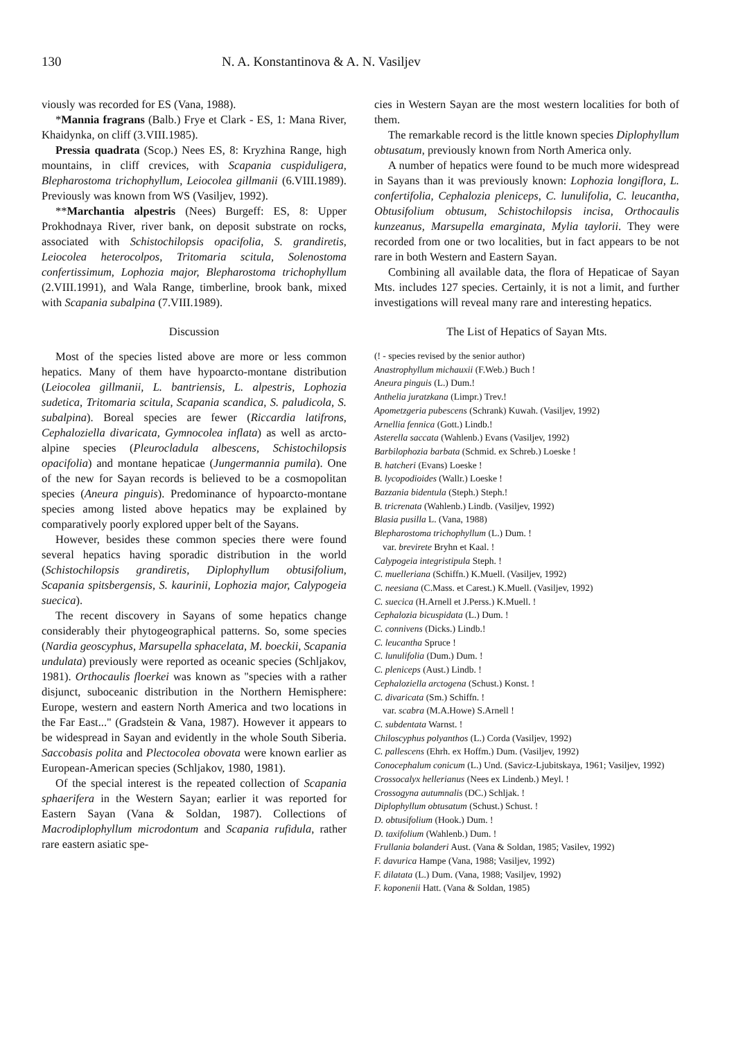130 N. A. Konstantinova & A. N. Vasiljev
viously was recorded for ES (Vana, 1988).
*Mannia fragrans (Balb.) Frye et Clark - ES, 1: Mana River, Khaidynka, on cliff (3.VIII.1985).
Pressia quadrata (Scop.) Nees ES, 8: Kryzhina Range, high mountains, in cliff crevices, with Scapania cuspiduligera, Blepharostoma trichophyllum, Leiocolea gillmanii (6.VIII.1989). Previously was known from WS (Vasiljev, 1992).
**Marchantia alpestris (Nees) Burgeff: ES, 8: Upper Prokhodnaya River, river bank, on deposit substrate on rocks, associated with Schistochilopsis opacifolia, S. grandiretis, Leiocolea heterocolpos, Tritomaria scitula, Solenostoma confertissimum, Lophozia major, Blepharostoma trichophyllum (2.VIII.1991), and Wala Range, timberline, brook bank, mixed with Scapania subalpina (7.VIII.1989).
Discussion
Most of the species listed above are more or less common hepatics. Many of them have hypoarcto-montane distribution (Leiocolea gillmanii, L. bantriensis, L. alpestris, Lophozia sudetica, Tritomaria scitula, Scapania scandica, S. paludicola, S. subalpina). Boreal species are fewer (Riccardia latifrons, Cephaloziella divaricata, Gymnocolea inflata) as well as arcto-alpine species (Pleurocladula albescens, Schistochilopsis opacifolia) and montane hepaticae (Jungermannia pumila). One of the new for Sayan records is believed to be a cosmopolitan species (Aneura pinguis). Predominance of hypoarcto-montane species among listed above hepatics may be explained by comparatively poorly explored upper belt of the Sayans.
However, besides these common species there were found several hepatics having sporadic distribution in the world (Schistochilopsis grandiretis, Diplophyllum obtusifolium, Scapania spitsbergensis, S. kaurinii, Lophozia major, Calypogeia suecica).
The recent discovery in Sayans of some hepatics change considerably their phytogeographical patterns. So, some species (Nardia geoscyphus, Marsupella sphacelata, M. boeckii, Scapania undulata) previously were reported as oceanic species (Schljakov, 1981). Orthocaulis floerkei was known as "species with a rather disjunct, suboceanic distribution in the Northern Hemisphere: Europe, western and eastern North America and two locations in the Far East..." (Gradstein & Vana, 1987). However it appears to be widespread in Sayan and evidently in the whole South Siberia. Saccobasis polita and Plectocolea obovata were known earlier as European-American species (Schljakov, 1980, 1981).
Of the special interest is the repeated collection of Scapania sphaerifera in the Western Sayan; earlier it was reported for Eastern Sayan (Vana & Soldan, 1987). Collections of Macrodiplophyllum microdontum and Scapania rufidula, rather rare eastern asiatic spe-
cies in Western Sayan are the most western localities for both of them.
The remarkable record is the little known species Diplophyllum obtusatum, previously known from North America only.
A number of hepatics were found to be much more widespread in Sayans than it was previously known: Lophozia longiflora, L. confertifolia, Cephalozia pleniceps, C. lunulifolia, C. leucantha, Obtusifolium obtusum, Schistochilopsis incisa, Orthocaulis kunzeanus, Marsupella emarginata, Mylia taylorii. They were recorded from one or two localities, but in fact appears to be not rare in both Western and Eastern Sayan.
Combining all available data, the flora of Hepaticae of Sayan Mts. includes 127 species. Certainly, it is not a limit, and further investigations will reveal many rare and interesting hepatics.
The List of Hepatics of Sayan Mts.
(! - species revised by the senior author)
Anastrophyllum michauxii (F.Web.) Buch !
Aneura pinguis (L.) Dum.!
Anthelia juratzkana (Limpr.) Trev.!
Apometzgeria pubescens (Schrank) Kuwah. (Vasiljev, 1992)
Arnellia fennica (Gott.) Lindb.!
Asterella saccata (Wahlenb.) Evans (Vasiljev, 1992)
Barbilophozia barbata (Schmid. ex Schreb.) Loeske !
B. hatcheri (Evans) Loeske !
B. lycopodioides (Wallr.) Loeske !
Bazzania bidentula (Steph.) Steph.!
B. tricrenata (Wahlenb.) Lindb. (Vasiljev, 1992)
Blasia pusilla L. (Vana, 1988)
Blepharostoma trichophyllum (L.) Dum. !
var. brevirete Bryhn et Kaal. !
Calypogeia integristipula Steph. !
C. muelleriana (Schiffn.) K.Muell. (Vasiljev, 1992)
C. neesiana (C.Mass. et Carest.) K.Muell. (Vasiljev, 1992)
C. suecica (H.Arnell et J.Perss.) K.Muell. !
Cephalozia bicuspidata (L.) Dum. !
C. connivens (Dicks.) Lindb.!
C. leucantha Spruce !
C. lunulifolia (Dum.) Dum. !
C. pleniceps (Aust.) Lindb. !
Cephaloziella arctogena (Schust.) Konst. !
C. divaricata (Sm.) Schiffn. !
var. scabra (M.A.Howe) S.Arnell !
C. subdentata Warnst. !
Chiloscyphus polyanthos (L.) Corda (Vasiljev, 1992)
C. pallescens (Ehrh. ex Hoffm.) Dum. (Vasiljev, 1992)
Conocephalum conicum (L.) Und. (Savicz-Ljubitskaya, 1961; Vasiljev, 1992)
Crossocalyx hellerianus (Nees ex Lindenb.) Meyl. !
Crossogyna autumnalis (DC.) Schljak. !
Diplophyllum obtusatum (Schust.) Schust. !
D. obtusifolium (Hook.) Dum. !
D. taxifolium (Wahlenb.) Dum. !
Frullania bolanderi Aust. (Vana & Soldan, 1985; Vasilev, 1992)
F. davurica Hampe (Vana, 1988; Vasiljev, 1992)
F. dilatata (L.) Dum. (Vana, 1988; Vasiljev, 1992)
F. koponenii Hatt. (Vana & Soldan, 1985)